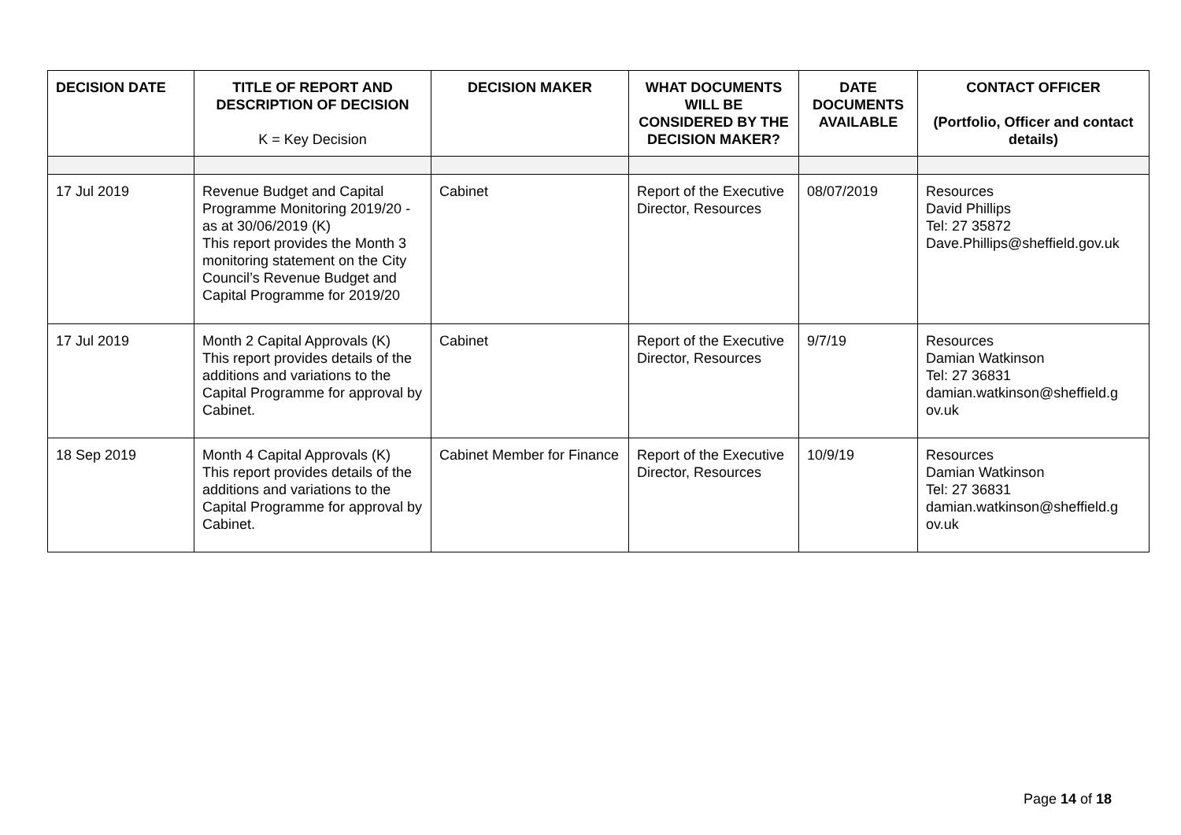| DECISION DATE | TITLE OF REPORT AND DESCRIPTION OF DECISION K = Key Decision | DECISION MAKER | WHAT DOCUMENTS WILL BE CONSIDERED BY THE DECISION MAKER? | DATE DOCUMENTS AVAILABLE | CONTACT OFFICER (Portfolio, Officer and contact details) |
| --- | --- | --- | --- | --- | --- |
| 17 Jul 2019 | Revenue Budget and Capital Programme Monitoring 2019/20 - as at 30/06/2019 (K) This report provides the Month 3 monitoring statement on the City Council’s Revenue Budget and Capital Programme for 2019/20 | Cabinet | Report of the Executive Director, Resources | 08/07/2019 | Resources David Phillips Tel: 27 35872 Dave.Phillips@sheffield.gov.uk |
| 17 Jul 2019 | Month 2 Capital Approvals (K) This report provides details of the additions and variations to the Capital Programme for approval by Cabinet. | Cabinet | Report of the Executive Director, Resources | 9/7/19 | Resources Damian Watkinson Tel: 27 36831 damian.watkinson@sheffield.g ov.uk |
| 18 Sep 2019 | Month 4 Capital Approvals (K) This report provides details of the additions and variations to the Capital Programme for approval by Cabinet. | Cabinet Member for Finance | Report of the Executive Director, Resources | 10/9/19 | Resources Damian Watkinson Tel: 27 36831 damian.watkinson@sheffield.g ov.uk |
Page 14 of 18